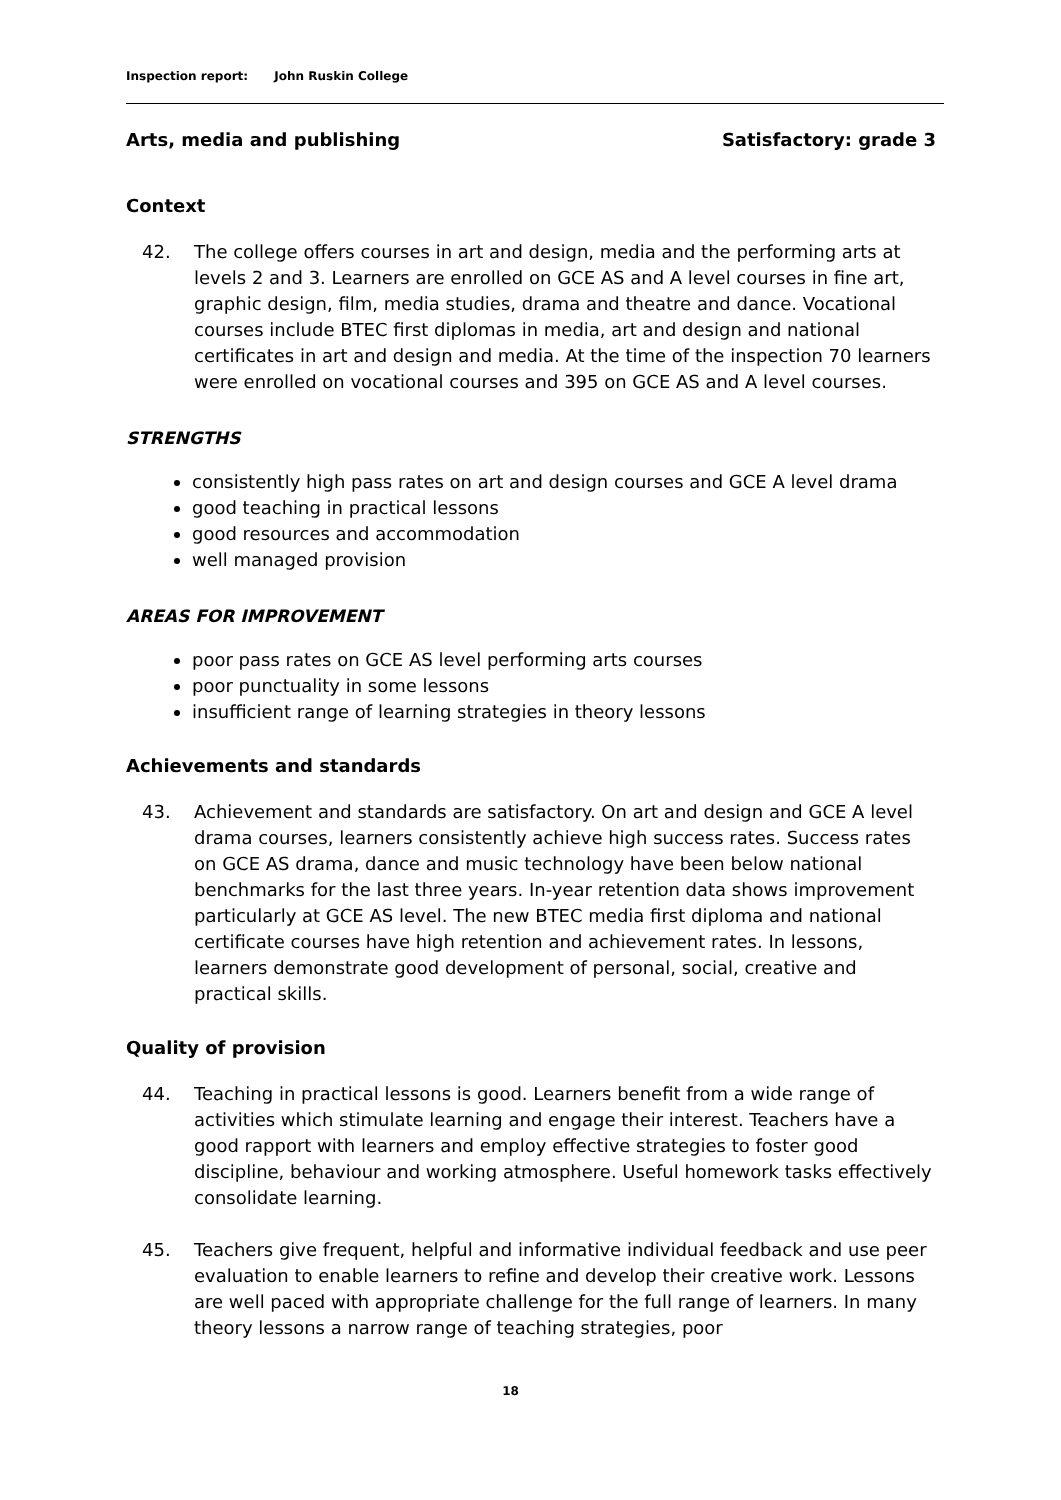Inspection report: John Ruskin College
Arts, media and publishing Satisfactory: grade 3
Context
42. The college offers courses in art and design, media and the performing arts at levels 2 and 3. Learners are enrolled on GCE AS and A level courses in fine art, graphic design, film, media studies, drama and theatre and dance. Vocational courses include BTEC first diplomas in media, art and design and national certificates in art and design and media. At the time of the inspection 70 learners were enrolled on vocational courses and 395 on GCE AS and A level courses.
STRENGTHS
consistently high pass rates on art and design courses and GCE A level drama
good teaching in practical lessons
good resources and accommodation
well managed provision
AREAS FOR IMPROVEMENT
poor pass rates on GCE AS level performing arts courses
poor punctuality in some lessons
insufficient range of learning strategies in theory lessons
Achievements and standards
43. Achievement and standards are satisfactory. On art and design and GCE A level drama courses, learners consistently achieve high success rates. Success rates on GCE AS drama, dance and music technology have been below national benchmarks for the last three years. In-year retention data shows improvement particularly at GCE AS level. The new BTEC media first diploma and national certificate courses have high retention and achievement rates. In lessons, learners demonstrate good development of personal, social, creative and practical skills.
Quality of provision
44. Teaching in practical lessons is good. Learners benefit from a wide range of activities which stimulate learning and engage their interest. Teachers have a good rapport with learners and employ effective strategies to foster good discipline, behaviour and working atmosphere. Useful homework tasks effectively consolidate learning.
45. Teachers give frequent, helpful and informative individual feedback and use peer evaluation to enable learners to refine and develop their creative work. Lessons are well paced with appropriate challenge for the full range of learners. In many theory lessons a narrow range of teaching strategies, poor
18